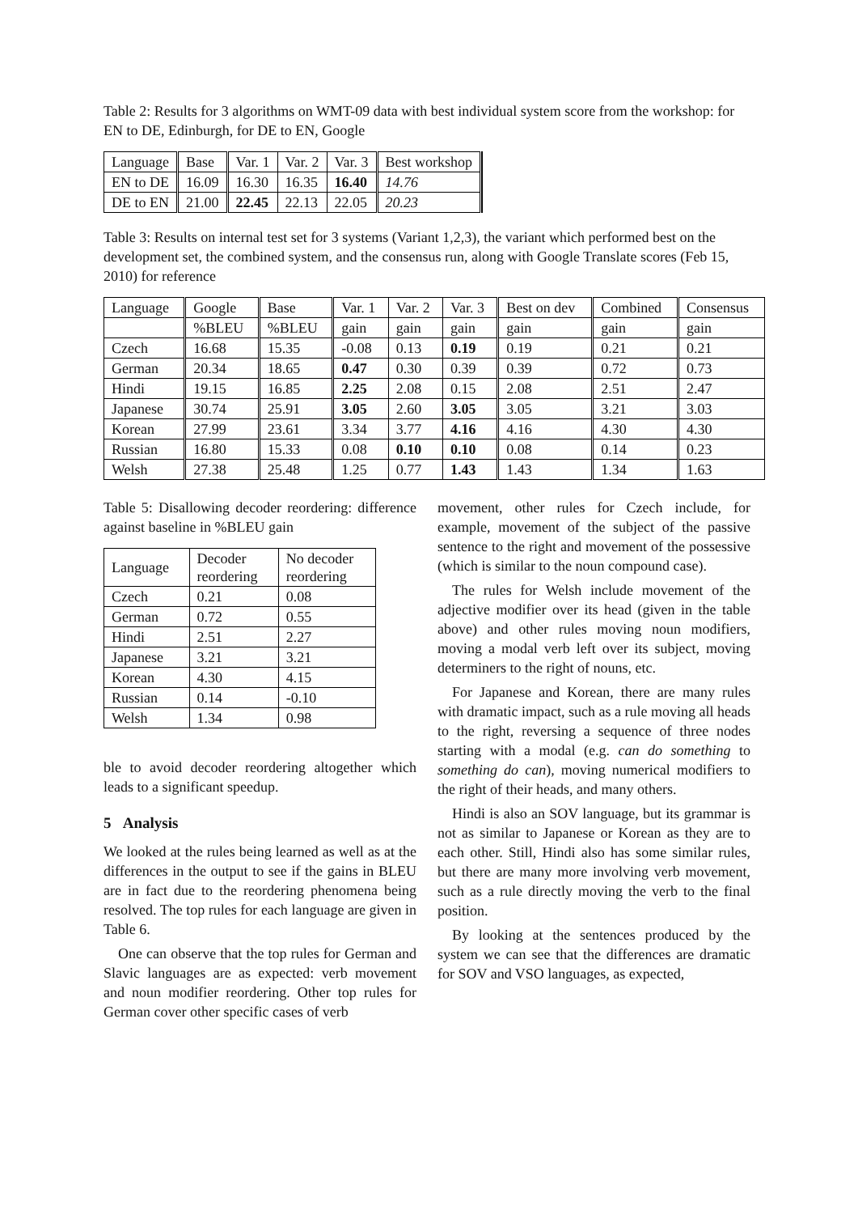Table 2: Results for 3 algorithms on WMT-09 data with best individual system score from the workshop: for EN to DE, Edinburgh, for DE to EN, Google
| Language | Base | Var. 1 | Var. 2 | Var. 3 | Best workshop | |
| EN to DE | 16.09 | 16.30 | 16.35 | 16.40 | 14.76 | |
| DE to EN | 21.00 | 22.45 | 22.13 | 22.05 | 20.23 | |
Table 3: Results on internal test set for 3 systems (Variant 1,2,3), the variant which performed best on the development set, the combined system, and the consensus run, along with Google Translate scores (Feb 15, 2010) for reference
| Language | Google | Base | Var. 1 | Var. 2 | Var. 3 | Best on dev | Combined | Consensus |
| | %BLEU | %BLEU | gain | gain | gain | gain | gain | gain |
| Czech | 16.68 | 15.35 | -0.08 | 0.13 | 0.19 | 0.19 | 0.21 | 0.21 |
| German | 20.34 | 18.65 | 0.47 | 0.30 | 0.39 | 0.39 | 0.72 | 0.73 |
| Hindi | 19.15 | 16.85 | 2.25 | 2.08 | 0.15 | 2.08 | 2.51 | 2.47 |
| Japanese | 30.74 | 25.91 | 3.05 | 2.60 | 3.05 | 3.05 | 3.21 | 3.03 |
| Korean | 27.99 | 23.61 | 3.34 | 3.77 | 4.16 | 4.16 | 4.30 | 4.30 |
| Russian | 16.80 | 15.33 | 0.08 | 0.10 | 0.10 | 0.08 | 0.14 | 0.23 |
| Welsh | 27.38 | 25.48 | 1.25 | 0.77 | 1.43 | 1.43 | 1.34 | 1.63 |
Table 5: Disallowing decoder reordering: difference against baseline in %BLEU gain
| Language | Decoder reordering | No decoder reordering |
| Czech | 0.21 | 0.08 |
| German | 0.72 | 0.55 |
| Hindi | 2.51 | 2.27 |
| Japanese | 3.21 | 3.21 |
| Korean | 4.30 | 4.15 |
| Russian | 0.14 | -0.10 |
| Welsh | 1.34 | 0.98 |
ble to avoid decoder reordering altogether which leads to a significant speedup.
5 Analysis
We looked at the rules being learned as well as at the differences in the output to see if the gains in BLEU are in fact due to the reordering phenomena being resolved. The top rules for each language are given in Table 6.
One can observe that the top rules for German and Slavic languages are as expected: verb movement and noun modifier reordering. Other top rules for German cover other specific cases of verb
movement, other rules for Czech include, for example, movement of the subject of the passive sentence to the right and movement of the possessive (which is similar to the noun compound case).
The rules for Welsh include movement of the adjective modifier over its head (given in the table above) and other rules moving noun modifiers, moving a modal verb left over its subject, moving determiners to the right of nouns, etc.
For Japanese and Korean, there are many rules with dramatic impact, such as a rule moving all heads to the right, reversing a sequence of three nodes starting with a modal (e.g. can do something to something do can), moving numerical modifiers to the right of their heads, and many others.
Hindi is also an SOV language, but its grammar is not as similar to Japanese or Korean as they are to each other. Still, Hindi also has some similar rules, but there are many more involving verb movement, such as a rule directly moving the verb to the final position.
By looking at the sentences produced by the system we can see that the differences are dramatic for SOV and VSO languages, as expected,